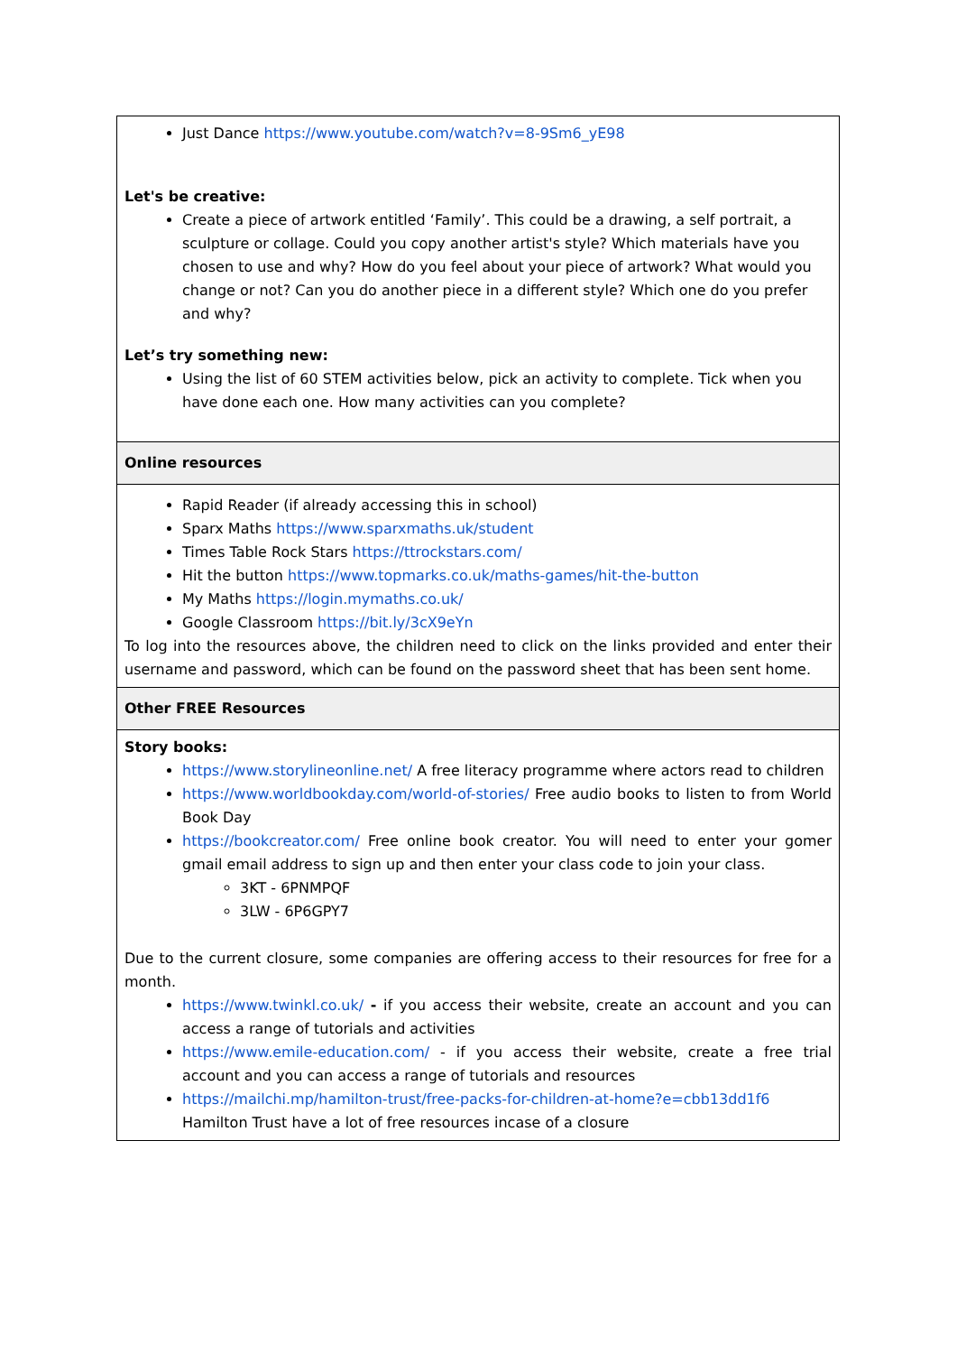| Just Dance https://www.youtube.com/watch?v=8-9Sm6_yE98 Let's be creative: Create a piece of artwork entitled ‘Family’. This could be a drawing, a self portrait, a sculpture or collage. Could you copy another artist's style? Which materials have you chosen to use and why? How do you feel about your piece of artwork? What would you change or not? Can you do another piece in a different style? Which one do you prefer and why? Let’s try something new: Using the list of 60 STEM activities below, pick an activity to complete. Tick when you have done each one. How many activities can you complete? |
| Online resources |
| Rapid Reader (if already accessing this in school) Sparx Maths https://www.sparxmaths.uk/student Times Table Rock Stars https://ttrockstars.com/ Hit the button https://www.topmarks.co.uk/maths-games/hit-the-button My Maths https://login.mymaths.co.uk/ Google Classroom https://bit.ly/3cX9eYn To log into the resources above, the children need to click on the links provided and enter their username and password, which can be found on the password sheet that has been sent home. |
| Other FREE Resources |
| Story books: https://www.storylineonline.net/ A free literacy programme where actors read to children https://www.worldbookday.com/world-of-stories/ Free audio books to listen to from World Book Day https://bookcreator.com/ Free online book creator. You will need to enter your gomer gmail email address to sign up and then enter your class code to join your class. 3KT - 6PNMPQF 3LW - 6P6GPY7 Due to the current closure, some companies are offering access to their resources for free for a month. https://www.twinkl.co.uk/ - if you access their website, create an account and you can access a range of tutorials and activities https://www.emile-education.com/ - if you access their website, create a free trial account and you can access a range of tutorials and resources https://mailchi.mp/hamilton-trust/free-packs-for-children-at-home?e=cbb13dd1f6 Hamilton Trust have a lot of free resources incase of a closure |